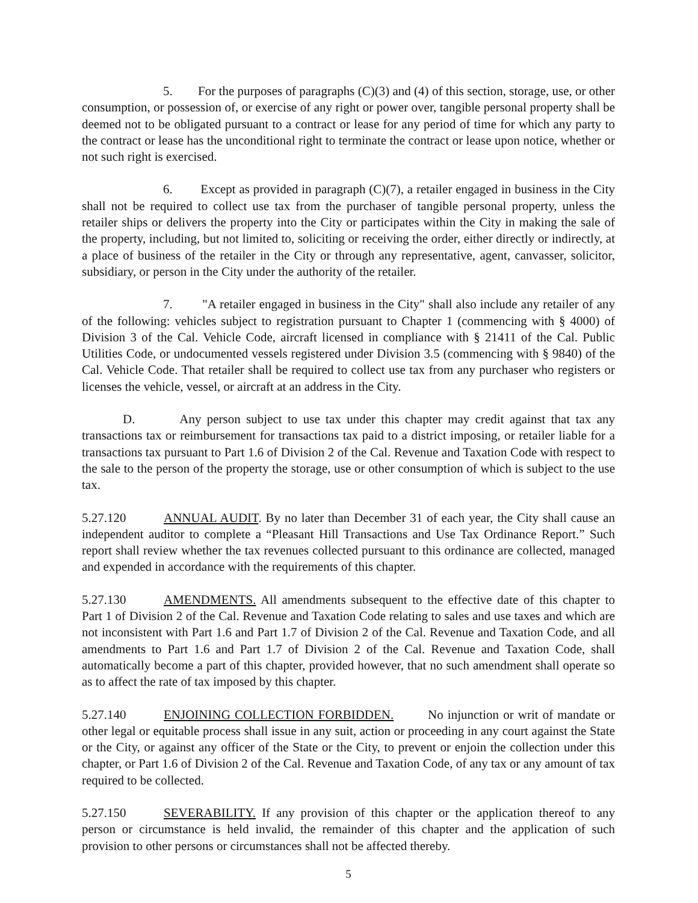5. For the purposes of paragraphs (C)(3) and (4) of this section, storage, use, or other consumption, or possession of, or exercise of any right or power over, tangible personal property shall be deemed not to be obligated pursuant to a contract or lease for any period of time for which any party to the contract or lease has the unconditional right to terminate the contract or lease upon notice, whether or not such right is exercised.
6. Except as provided in paragraph (C)(7), a retailer engaged in business in the City shall not be required to collect use tax from the purchaser of tangible personal property, unless the retailer ships or delivers the property into the City or participates within the City in making the sale of the property, including, but not limited to, soliciting or receiving the order, either directly or indirectly, at a place of business of the retailer in the City or through any representative, agent, canvasser, solicitor, subsidiary, or person in the City under the authority of the retailer.
7. "A retailer engaged in business in the City" shall also include any retailer of any of the following: vehicles subject to registration pursuant to Chapter 1 (commencing with § 4000) of Division 3 of the Cal. Vehicle Code, aircraft licensed in compliance with § 21411 of the Cal. Public Utilities Code, or undocumented vessels registered under Division 3.5 (commencing with § 9840) of the Cal. Vehicle Code. That retailer shall be required to collect use tax from any purchaser who registers or licenses the vehicle, vessel, or aircraft at an address in the City.
D. Any person subject to use tax under this chapter may credit against that tax any transactions tax or reimbursement for transactions tax paid to a district imposing, or retailer liable for a transactions tax pursuant to Part 1.6 of Division 2 of the Cal. Revenue and Taxation Code with respect to the sale to the person of the property the storage, use or other consumption of which is subject to the use tax.
5.27.120 ANNUAL AUDIT. By no later than December 31 of each year, the City shall cause an independent auditor to complete a “Pleasant Hill Transactions and Use Tax Ordinance Report.” Such report shall review whether the tax revenues collected pursuant to this ordinance are collected, managed and expended in accordance with the requirements of this chapter.
5.27.130 AMENDMENTS. All amendments subsequent to the effective date of this chapter to Part 1 of Division 2 of the Cal. Revenue and Taxation Code relating to sales and use taxes and which are not inconsistent with Part 1.6 and Part 1.7 of Division 2 of the Cal. Revenue and Taxation Code, and all amendments to Part 1.6 and Part 1.7 of Division 2 of the Cal. Revenue and Taxation Code, shall automatically become a part of this chapter, provided however, that no such amendment shall operate so as to affect the rate of tax imposed by this chapter.
5.27.140 ENJOINING COLLECTION FORBIDDEN. No injunction or writ of mandate or other legal or equitable process shall issue in any suit, action or proceeding in any court against the State or the City, or against any officer of the State or the City, to prevent or enjoin the collection under this chapter, or Part 1.6 of Division 2 of the Cal. Revenue and Taxation Code, of any tax or any amount of tax required to be collected.
5.27.150 SEVERABILITY. If any provision of this chapter or the application thereof to any person or circumstance is held invalid, the remainder of this chapter and the application of such provision to other persons or circumstances shall not be affected thereby.
5